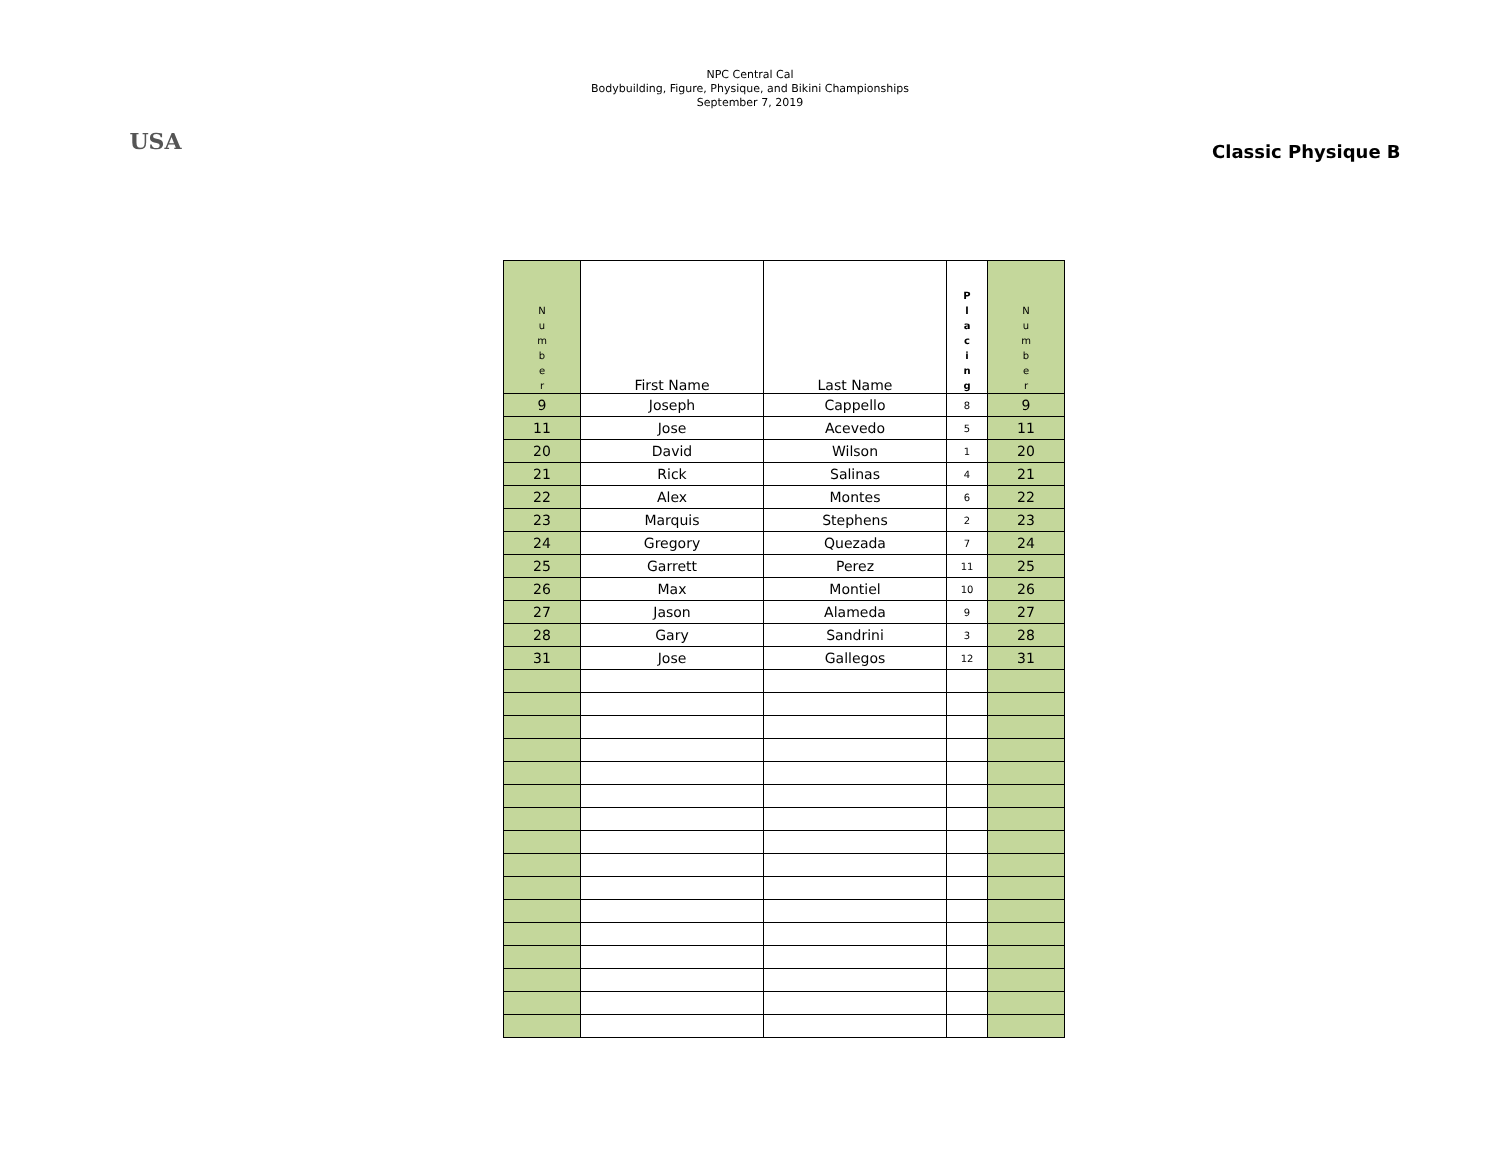USA
NPC Central Cal
Bodybuilding, Figure, Physique, and Bikini Championships
September 7, 2019
Classic Physique B
| N u m b e r | First Name | Last Name | P l a c i n g | N u m b e r |
| --- | --- | --- | --- | --- |
| 9 | Joseph | Cappello | 8 | 9 |
| 11 | Jose | Acevedo | 5 | 11 |
| 20 | David | Wilson | 1 | 20 |
| 21 | Rick | Salinas | 4 | 21 |
| 22 | Alex | Montes | 6 | 22 |
| 23 | Marquis | Stephens | 2 | 23 |
| 24 | Gregory | Quezada | 7 | 24 |
| 25 | Garrett | Perez | 11 | 25 |
| 26 | Max | Montiel | 10 | 26 |
| 27 | Jason | Alameda | 9 | 27 |
| 28 | Gary | Sandrini | 3 | 28 |
| 31 | Jose | Gallegos | 12 | 31 |